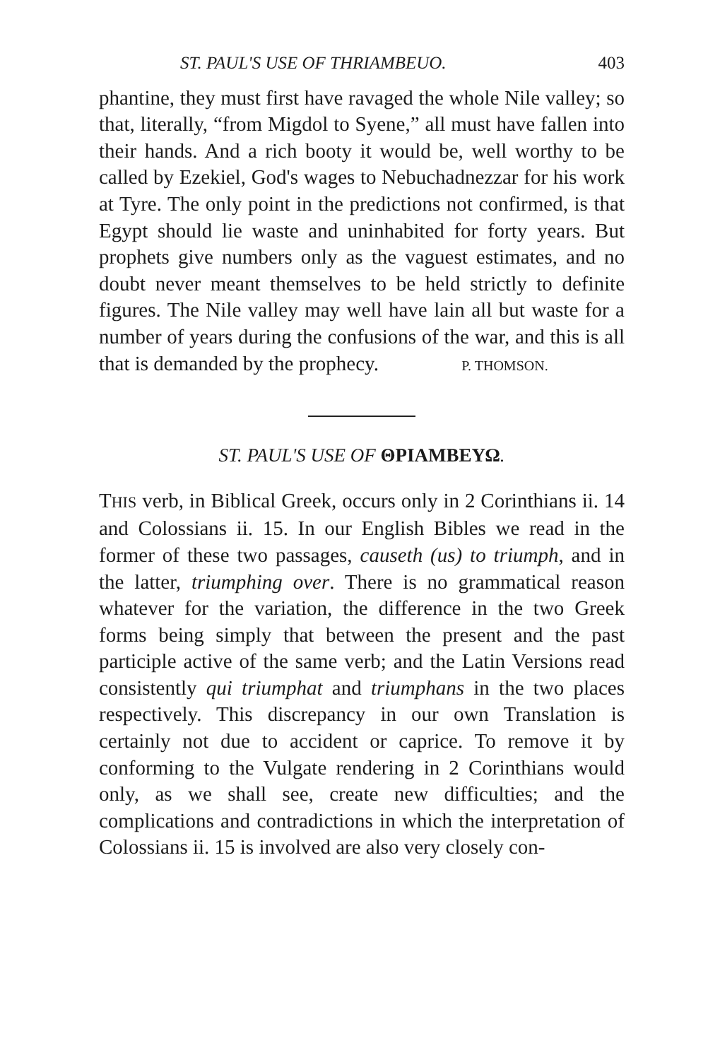ST. PAUL'S USE OF THRIAMBEUO. 403
phantine, they must first have ravaged the whole Nile valley; so that, literally, “from Migdol to Syene,” all must have fallen into their hands. And a rich booty it would be, well worthy to be called by Ezekiel, God's wages to Nebuchadnezzar for his work at Tyre. The only point in the predictions not confirmed, is that Egypt should lie waste and uninhabited for forty years. But prophets give numbers only as the vaguest estimates, and no doubt never meant themselves to be held strictly to definite figures. The Nile valley may well have lain all but waste for a number of years during the confusions of the war, and this is all that is demanded by the prophecy. P. THOMSON.
ST. PAUL'S USE OF ΘΡΙΑΜΒΕΥΩ.
THIS verb, in Biblical Greek, occurs only in 2 Corinthians ii. 14 and Colossians ii. 15. In our English Bibles we read in the former of these two passages, causeth (us) to triumph, and in the latter, triumphing over. There is no grammatical reason whatever for the variation, the difference in the two Greek forms being simply that between the present and the past participle active of the same verb; and the Latin Versions read consistently qui triumphat and triumphans in the two places respectively. This discrepancy in our own Translation is certainly not due to accident or caprice. To remove it by conforming to the Vulgate rendering in 2 Corinthians would only, as we shall see, create new difficulties; and the complications and contradictions in which the interpretation of Colossians ii. 15 is involved are also very closely con-